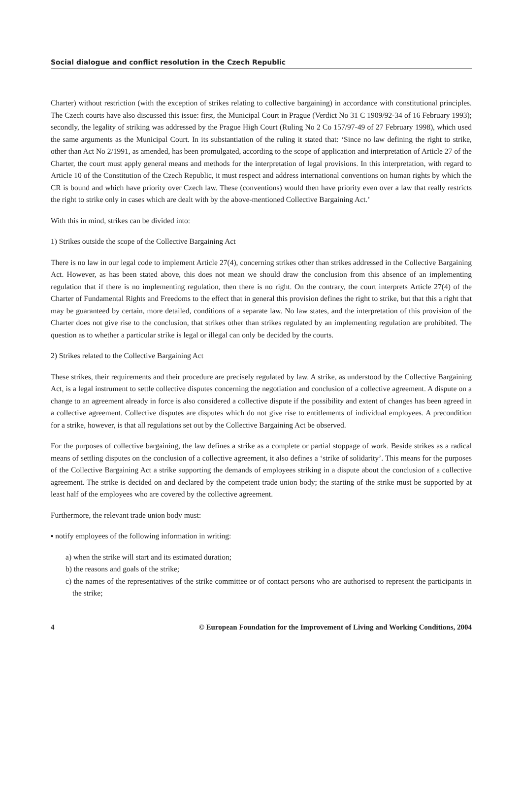Social dialogue and conflict resolution in the Czech Republic
Charter) without restriction (with the exception of strikes relating to collective bargaining) in accordance with constitutional principles. The Czech courts have also discussed this issue: first, the Municipal Court in Prague (Verdict No 31 C 1909/92-34 of 16 February 1993); secondly, the legality of striking was addressed by the Prague High Court (Ruling No 2 Co 157/97-49 of 27 February 1998), which used the same arguments as the Municipal Court. In its substantiation of the ruling it stated that: ‘Since no law defining the right to strike, other than Act No 2/1991, as amended, has been promulgated, according to the scope of application and interpretation of Article 27 of the Charter, the court must apply general means and methods for the interpretation of legal provisions. In this interpretation, with regard to Article 10 of the Constitution of the Czech Republic, it must respect and address international conventions on human rights by which the CR is bound and which have priority over Czech law. These (conventions) would then have priority even over a law that really restricts the right to strike only in cases which are dealt with by the above-mentioned Collective Bargaining Act.’
With this in mind, strikes can be divided into:
1) Strikes outside the scope of the Collective Bargaining Act
There is no law in our legal code to implement Article 27(4), concerning strikes other than strikes addressed in the Collective Bargaining Act. However, as has been stated above, this does not mean we should draw the conclusion from this absence of an implementing regulation that if there is no implementing regulation, then there is no right. On the contrary, the court interprets Article 27(4) of the Charter of Fundamental Rights and Freedoms to the effect that in general this provision defines the right to strike, but that this a right that may be guaranteed by certain, more detailed, conditions of a separate law. No law states, and the interpretation of this provision of the Charter does not give rise to the conclusion, that strikes other than strikes regulated by an implementing regulation are prohibited. The question as to whether a particular strike is legal or illegal can only be decided by the courts.
2) Strikes related to the Collective Bargaining Act
These strikes, their requirements and their procedure are precisely regulated by law. A strike, as understood by the Collective Bargaining Act, is a legal instrument to settle collective disputes concerning the negotiation and conclusion of a collective agreement. A dispute on a change to an agreement already in force is also considered a collective dispute if the possibility and extent of changes has been agreed in a collective agreement. Collective disputes are disputes which do not give rise to entitlements of individual employees. A precondition for a strike, however, is that all regulations set out by the Collective Bargaining Act be observed.
For the purposes of collective bargaining, the law defines a strike as a complete or partial stoppage of work. Beside strikes as a radical means of settling disputes on the conclusion of a collective agreement, it also defines a ‘strike of solidarity’. This means for the purposes of the Collective Bargaining Act a strike supporting the demands of employees striking in a dispute about the conclusion of a collective agreement. The strike is decided on and declared by the competent trade union body; the starting of the strike must be supported by at least half of the employees who are covered by the collective agreement.
Furthermore, the relevant trade union body must:
▪ notify employees of the following information in writing:
a) when the strike will start and its estimated duration;
b) the reasons and goals of the strike;
c) the names of the representatives of the strike committee or of contact persons who are authorised to represent the participants in the strike;
4 © European Foundation for the Improvement of Living and Working Conditions, 2004